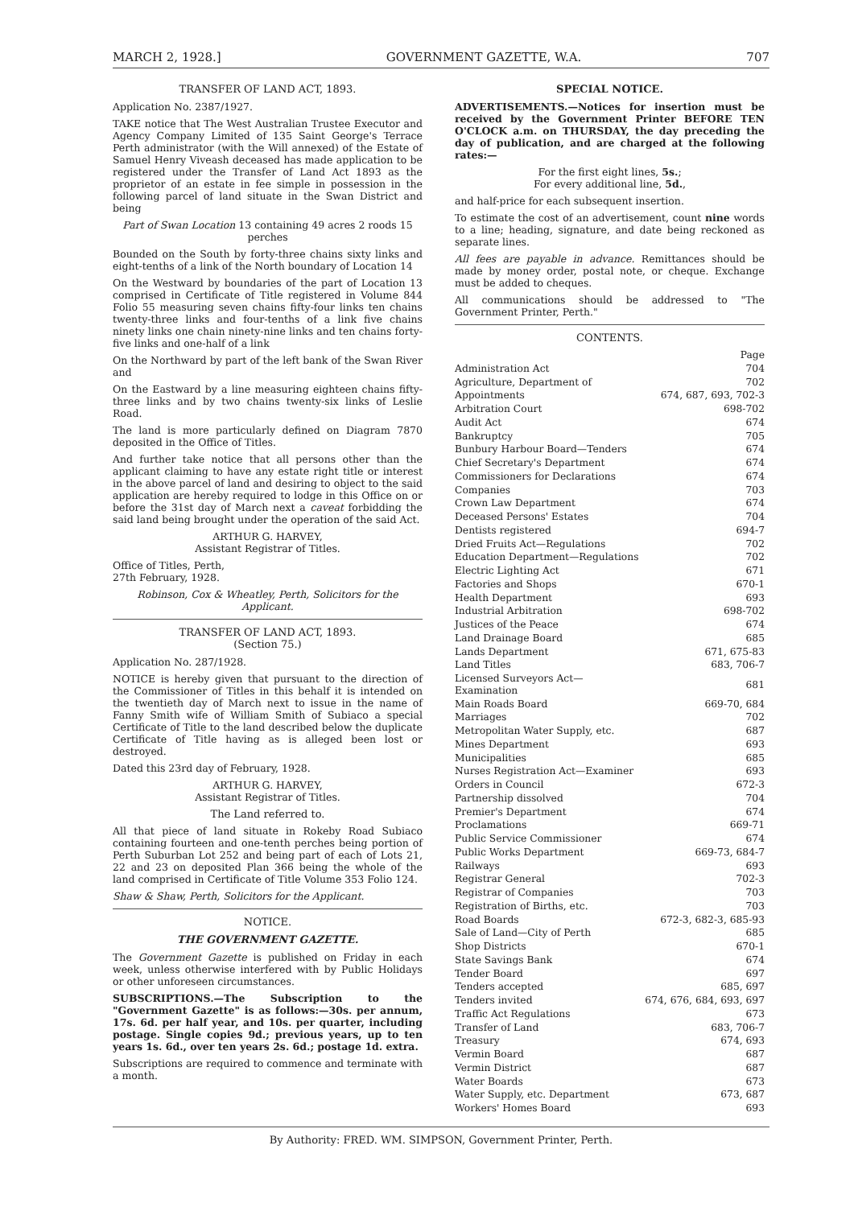MARCH 2, 1928.] GOVERNMENT GAZETTE, W.A. 707
TRANSFER OF LAND ACT, 1893.
Application No. 2387/1927.
TAKE notice that The West Australian Trustee Executor and Agency Company Limited of 135 Saint George's Terrace Perth administrator (with the Will annexed) of the Estate of Samuel Henry Viveash deceased has made application to be registered under the Transfer of Land Act 1893 as the proprietor of an estate in fee simple in possession in the following parcel of land situate in the Swan District and being
Part of Swan Location 13 containing 49 acres 2 roods 15 perches
Bounded on the South by forty-three chains sixty links and eight-tenths of a link of the North boundary of Location 14
On the Westward by boundaries of the part of Location 13 comprised in Certificate of Title registered in Volume 844 Folio 55 measuring seven chains fifty-four links ten chains twenty-three links and four-tenths of a link five chains ninety links one chain ninety-nine links and ten chains forty-five links and one-half of a link
On the Northward by part of the left bank of the Swan River and
On the Eastward by a line measuring eighteen chains fifty-three links and by two chains twenty-six links of Leslie Road.
The land is more particularly defined on Diagram 7870 deposited in the Office of Titles.
And further take notice that all persons other than the applicant claiming to have any estate right title or interest in the above parcel of land and desiring to object to the said application are hereby required to lodge in this Office on or before the 31st day of March next a caveat forbidding the said land being brought under the operation of the said Act.
ARTHUR G. HARVEY,
Assistant Registrar of Titles.
Office of Titles, Perth,
27th February, 1928.
Robinson, Cox & Wheatley, Perth, Solicitors for the Applicant.
TRANSFER OF LAND ACT, 1893.
(Section 75.)
Application No. 287/1928.
NOTICE is hereby given that pursuant to the direction of the Commissioner of Titles in this behalf it is intended on the twentieth day of March next to issue in the name of Fanny Smith wife of William Smith of Subiaco a special Certificate of Title to the land described below the duplicate Certificate of Title having as is alleged been lost or destroyed.
Dated this 23rd day of February, 1928.
ARTHUR G. HARVEY,
Assistant Registrar of Titles.
The Land referred to.
All that piece of land situate in Rokeby Road Subiaco containing fourteen and one-tenth perches being portion of Perth Suburban Lot 252 and being part of each of Lots 21, 22 and 23 on deposited Plan 366 being the whole of the land comprised in Certificate of Title Volume 353 Folio 124.
Shaw & Shaw, Perth, Solicitors for the Applicant.
NOTICE.
THE GOVERNMENT GAZETTE.
The Government Gazette is published on Friday in each week, unless otherwise interfered with by Public Holidays or other unforeseen circumstances.
SUBSCRIPTIONS.—The Subscription to the "Government Gazette" is as follows:—30s. per annum, 17s. 6d. per half year, and 10s. per quarter, including postage. Single copies 9d.; previous years, up to ten years 1s. 6d., over ten years 2s. 6d.; postage 1d. extra.
Subscriptions are required to commence and terminate with a month.
SPECIAL NOTICE.
ADVERTISEMENTS.—Notices for insertion must be received by the Government Printer BEFORE TEN O'CLOCK a.m. on THURSDAY, the day preceding the day of publication, and are charged at the following rates:—
For the first eight lines, 5s.;
For every additional line, 5d.,
and half-price for each subsequent insertion.
To estimate the cost of an advertisement, count nine words to a line; heading, signature, and date being reckoned as separate lines.
All fees are payable in advance. Remittances should be made by money order, postal note, or cheque. Exchange must be added to cheques.
All communications should be addressed to "The Government Printer, Perth."
CONTENTS.
| | Page |
| Administration Act | 704 |
| Agriculture, Department of | 702 |
| Appointments | 674, 687, 693, 702-3 |
| Arbitration Court | 698-702 |
| Audit Act | 674 |
| Bankruptcy | 705 |
| Bunbury Harbour Board—Tenders | 674 |
| Chief Secretary's Department | 674 |
| Commissioners for Declarations | 674 |
| Companies | 703 |
| Crown Law Department | 674 |
| Deceased Persons' Estates | 704 |
| Dentists registered | 694-7 |
| Dried Fruits Act—Regulations | 702 |
| Education Department—Regulations | 702 |
| Electric Lighting Act | 671 |
| Factories and Shops | 670-1 |
| Health Department | 693 |
| Industrial Arbitration | 698-702 |
| Justices of the Peace | 674 |
| Land Drainage Board | 685 |
| Lands Department | 671, 675-83 |
| Land Titles | 683, 706-7 |
| Licensed Surveyors Act—Examination | 681 |
| Main Roads Board | 669-70, 684 |
| Marriages | 702 |
| Metropolitan Water Supply, etc. | 687 |
| Mines Department | 693 |
| Municipalities | 685 |
| Nurses Registration Act—Examiner | 693 |
| Orders in Council | 672-3 |
| Partnership dissolved | 704 |
| Premier's Department | 674 |
| Proclamations | 669-71 |
| Public Service Commissioner | 674 |
| Public Works Department | 669-73, 684-7 |
| Railways | 693 |
| Registrar General | 702-3 |
| Registrar of Companies | 703 |
| Registration of Births, etc. | 703 |
| Road Boards | 672-3, 682-3, 685-93 |
| Sale of Land—City of Perth | 685 |
| Shop Districts | 670-1 |
| State Savings Bank | 674 |
| Tender Board | 697 |
| Tenders accepted | 685, 697 |
| Tenders invited | 674, 676, 684, 693, 697 |
| Traffic Act Regulations | 673 |
| Transfer of Land | 683, 706-7 |
| Treasury | 674, 693 |
| Vermin Board | 687 |
| Vermin District | 687 |
| Water Boards | 673 |
| Water Supply, etc. Department | 673, 687 |
| Workers' Homes Board | 693 |
By Authority: FRED. WM. SIMPSON, Government Printer, Perth.